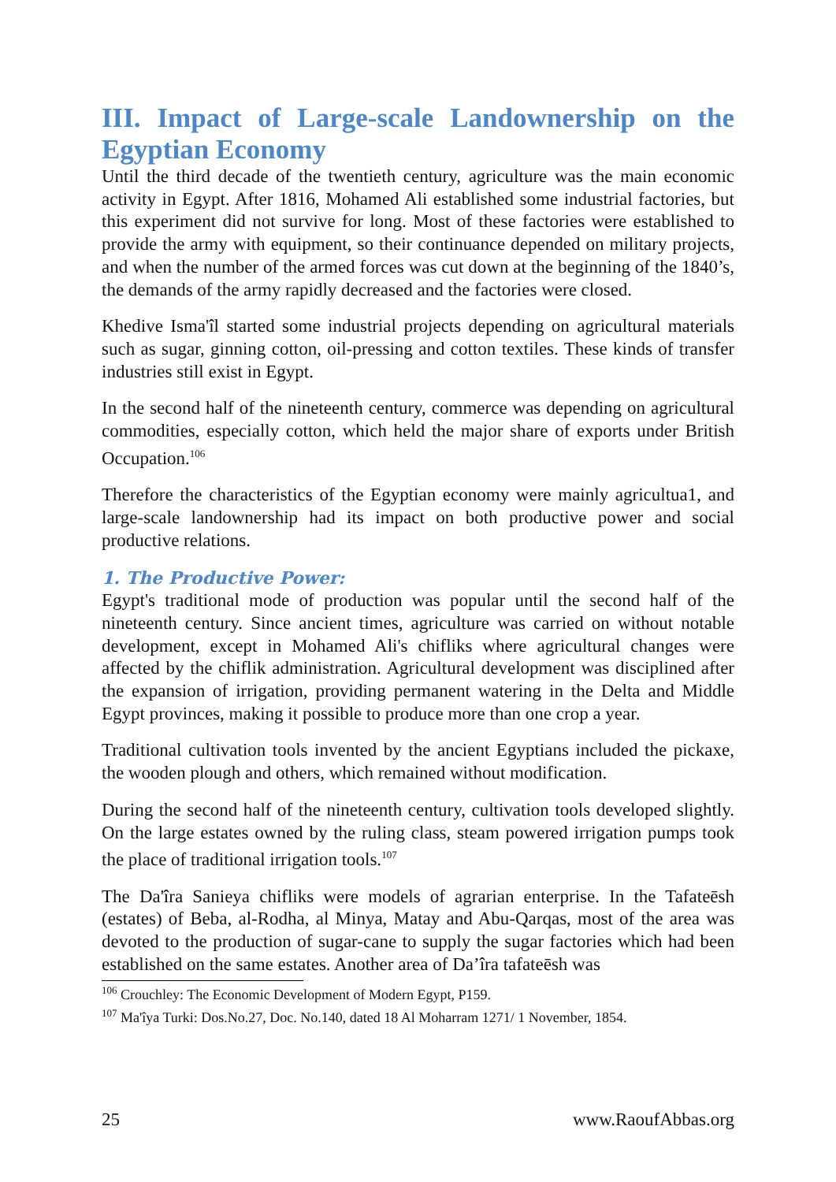III. Impact of Large-scale Landownership on the Egyptian Economy
Until the third decade of the twentieth century, agriculture was the main economic activity in Egypt. After 1816, Mohamed Ali established some industrial factories, but this experiment did not survive for long. Most of these factories were established to provide the army with equipment, so their continuance depended on military projects, and when the number of the armed forces was cut down at the beginning of the 1840’s, the demands of the army rapidly decreased and the factories were closed.
Khedive Isma'îl started some industrial projects depending on agricultural materials such as sugar, ginning cotton, oil-pressing and cotton textiles. These kinds of transfer industries still exist in Egypt.
In the second half of the nineteenth century, commerce was depending on agricultural commodities, especially cotton, which held the major share of exports under British Occupation.<sup>106</sup>
Therefore the characteristics of the Egyptian economy were mainly agricultua1, and large-scale landownership had its impact on both productive power and social productive relations.
1. The Productive Power:
Egypt's traditional mode of production was popular until the second half of the nineteenth century. Since ancient times, agriculture was carried on without notable development, except in Mohamed Ali's chifliks where agricultural changes were affected by the chiflik administration. Agricultural development was disciplined after the expansion of irrigation, providing permanent watering in the Delta and Middle Egypt provinces, making it possible to produce more than one crop a year.
Traditional cultivation tools invented by the ancient Egyptians included the pickaxe, the wooden plough and others, which remained without modification.
During the second half of the nineteenth century, cultivation tools developed slightly. On the large estates owned by the ruling class, steam powered irrigation pumps took the place of traditional irrigation tools.<sup>107</sup>
The Da'îra Sanieya chifliks were models of agrarian enterprise. In the Tafateēsh (estates) of Beba, al-Rodha, al Minya, Matay and Abu-Qarqas, most of the area was devoted to the production of sugar-cane to supply the sugar factories which had been established on the same estates. Another area of Da’îra tafateēsh was
<sup>106</sup> Crouchley: The Economic Development of Modern Egypt, P159.
<sup>107</sup> Ma'îya Turki: Dos.No.27, Doc. No.140, dated 18 Al Moharram 1271/ 1 November, 1854.
25 www.RaoufAbbas.org